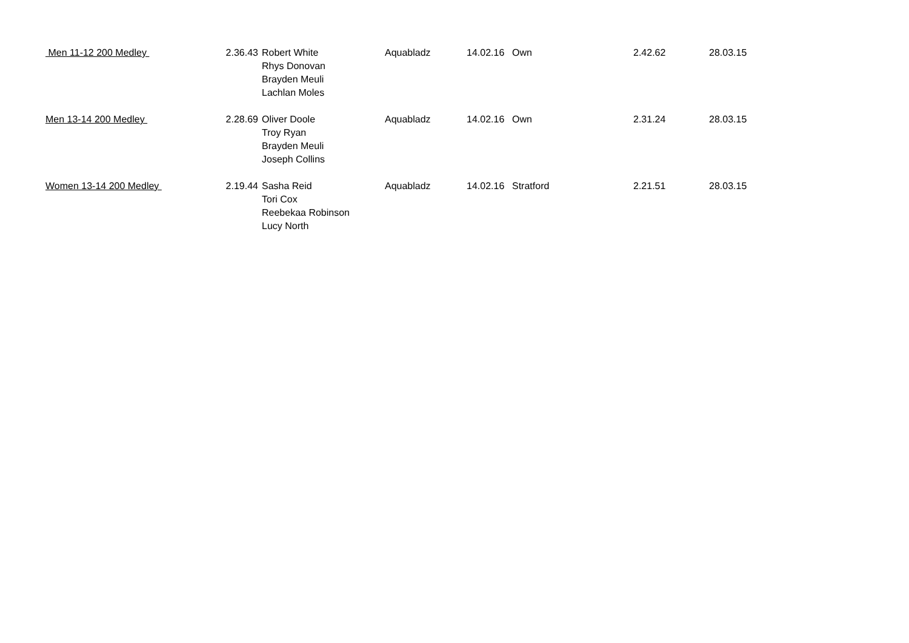| Men 11-12 200 Medley | 2.36.43 | Robert White Rhys Donovan Brayden Meuli Lachlan Moles | Aquabladz | 14.02.16 | Own | 2.42.62 | 28.03.15 |
| Men 13-14 200 Medley | 2.28.69 | Oliver Doole Troy Ryan Brayden Meuli Joseph Collins | Aquabladz | 14.02.16 | Own | 2.31.24 | 28.03.15 |
| Women 13-14 200 Medley | 2.19.44 | Sasha Reid Tori Cox Reebekaa Robinson Lucy North | Aquabladz | 14.02.16 | Stratford | 2.21.51 | 28.03.15 |